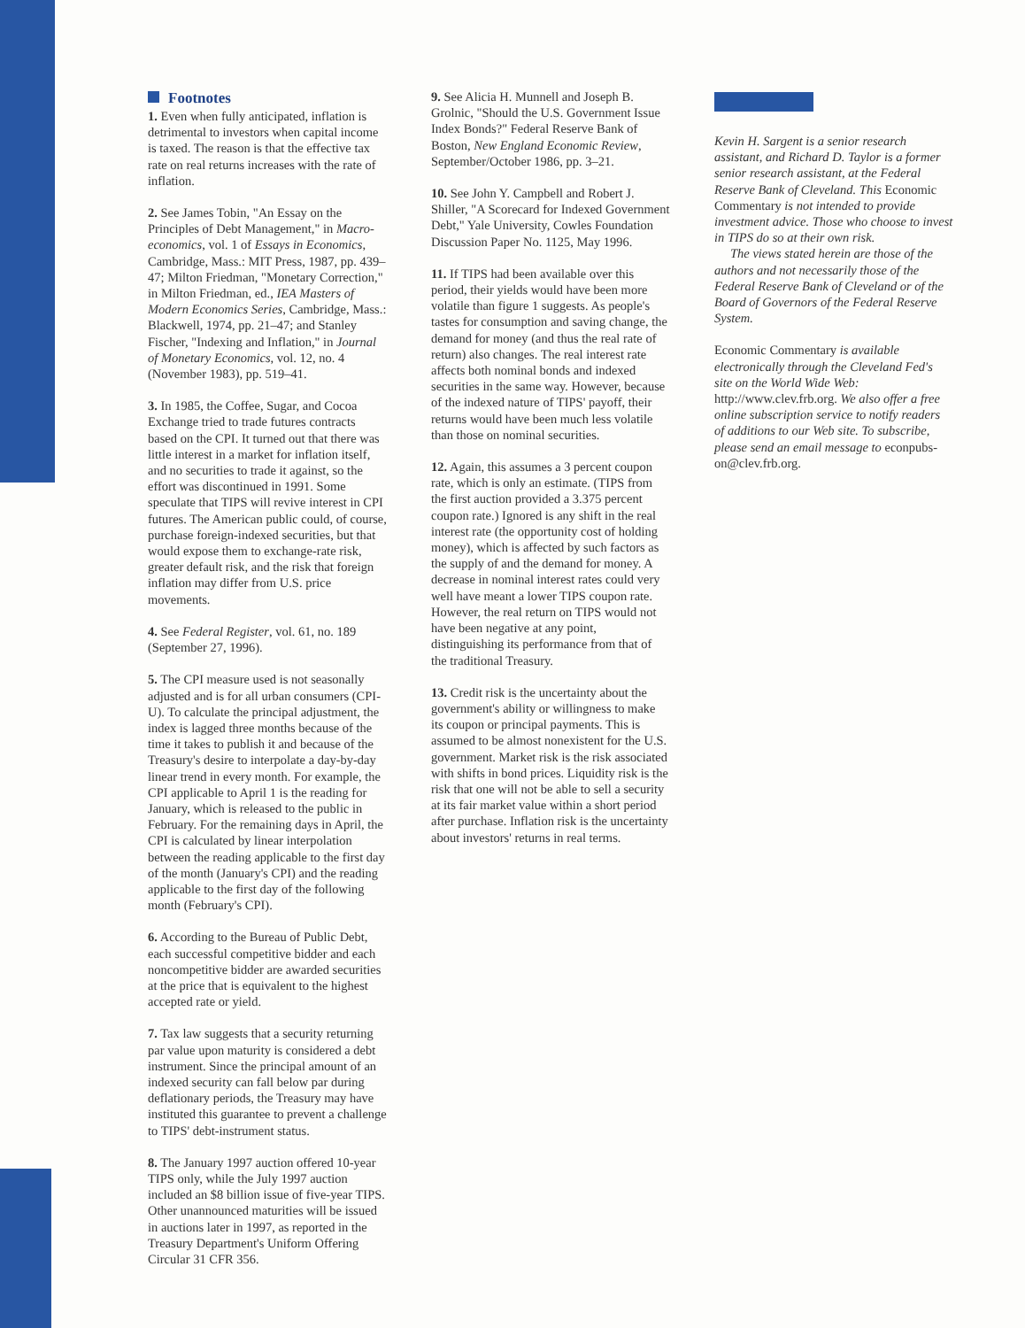Footnotes
1. Even when fully anticipated, inflation is detrimental to investors when capital income is taxed. The reason is that the effective tax rate on real returns increases with the rate of inflation.
2. See James Tobin, "An Essay on the Principles of Debt Management," in Macro­economics, vol. 1 of Essays in Economics, Cambridge, Mass.: MIT Press, 1987, pp. 439–47; Milton Friedman, "Monetary Correction," in Milton Friedman, ed., IEA Masters of Modern Economics Series, Cambridge, Mass.: Blackwell, 1974, pp. 21–47; and Stanley Fischer, "Indexing and Inflation," in Journal of Monetary Economics, vol. 12, no. 4 (November 1983), pp. 519–41.
3. In 1985, the Coffee, Sugar, and Cocoa Exchange tried to trade futures contracts based on the CPI. It turned out that there was little interest in a market for inflation itself, and no securities to trade it against, so the effort was discontinued in 1991. Some speculate that TIPS will revive interest in CPI futures. The American public could, of course, purchase foreign-indexed securities, but that would expose them to exchange-rate risk, greater default risk, and the risk that foreign inflation may differ from U.S. price movements.
4. See Federal Register, vol. 61, no. 189 (September 27, 1996).
5. The CPI measure used is not seasonally adjusted and is for all urban consumers (CPI-U). To calculate the principal adjustment, the index is lagged three months because of the time it takes to publish it and because of the Treasury's desire to interpolate a day-by-day linear trend in every month. For example, the CPI applicable to April 1 is the reading for January, which is released to the public in February. For the remaining days in April, the CPI is calculated by linear interpolation between the reading applicable to the first day of the month (January's CPI) and the reading applicable to the first day of the following month (February's CPI).
6. According to the Bureau of Public Debt, each successful competitive bidder and each noncompetitive bidder are awarded securities at the price that is equivalent to the highest accepted rate or yield.
7. Tax law suggests that a security returning par value upon maturity is considered a debt instrument. Since the principal amount of an indexed security can fall below par during deflationary periods, the Treasury may have instituted this guarantee to prevent a challenge to TIPS' debt-instrument status.
8. The January 1997 auction offered 10-year TIPS only, while the July 1997 auction included an $8 billion issue of five-year TIPS. Other unannounced maturities will be issued in auctions later in 1997, as reported in the Treasury Department's Uniform Offering Circular 31 CFR 356.
9. See Alicia H. Munnell and Joseph B. Grolnic, "Should the U.S. Government Issue Index Bonds?" Federal Reserve Bank of Boston, New England Economic Review, September/October 1986, pp. 3–21.
10. See John Y. Campbell and Robert J. Shiller, "A Scorecard for Indexed Government Debt," Yale University, Cowles Foundation Discussion Paper No. 1125, May 1996.
11. If TIPS had been available over this period, their yields would have been more volatile than figure 1 suggests. As people's tastes for consumption and saving change, the demand for money (and thus the real rate of return) also changes. The real interest rate affects both nominal bonds and indexed securities in the same way. However, because of the indexed nature of TIPS' payoff, their returns would have been much less volatile than those on nominal securities.
12. Again, this assumes a 3 percent coupon rate, which is only an estimate. (TIPS from the first auction provided a 3.375 percent coupon rate.) Ignored is any shift in the real interest rate (the opportunity cost of holding money), which is affected by such factors as the supply of and the demand for money. A decrease in nominal interest rates could very well have meant a lower TIPS coupon rate. However, the real return on TIPS would not have been negative at any point, distinguishing its performance from that of the traditional Treasury.
13. Credit risk is the uncertainty about the government's ability or willingness to make its coupon or principal payments. This is assumed to be almost nonexistent for the U.S. government. Market risk is the risk associated with shifts in bond prices. Liquidity risk is the risk that one will not be able to sell a security at its fair market value within a short period after purchase. Inflation risk is the uncertainty about investors' returns in real terms.
Kevin H. Sargent is a senior research assistant, and Richard D. Taylor is a former senior research assistant, at the Federal Reserve Bank of Cleveland. This Economic Commentary is not intended to provide investment advice. Those who choose to invest in TIPS do so at their own risk.
The views stated herein are those of the authors and not necessarily those of the Federal Reserve Bank of Cleveland or of the Board of Governors of the Federal Reserve System.
Economic Commentary is available electronically through the Cleveland Fed's site on the World Wide Web: http://www.clev.frb.org. We also offer a free online subscription service to notify readers of additions to our Web site. To subscribe, please send an email message to econpubs-on@clev.frb.org.